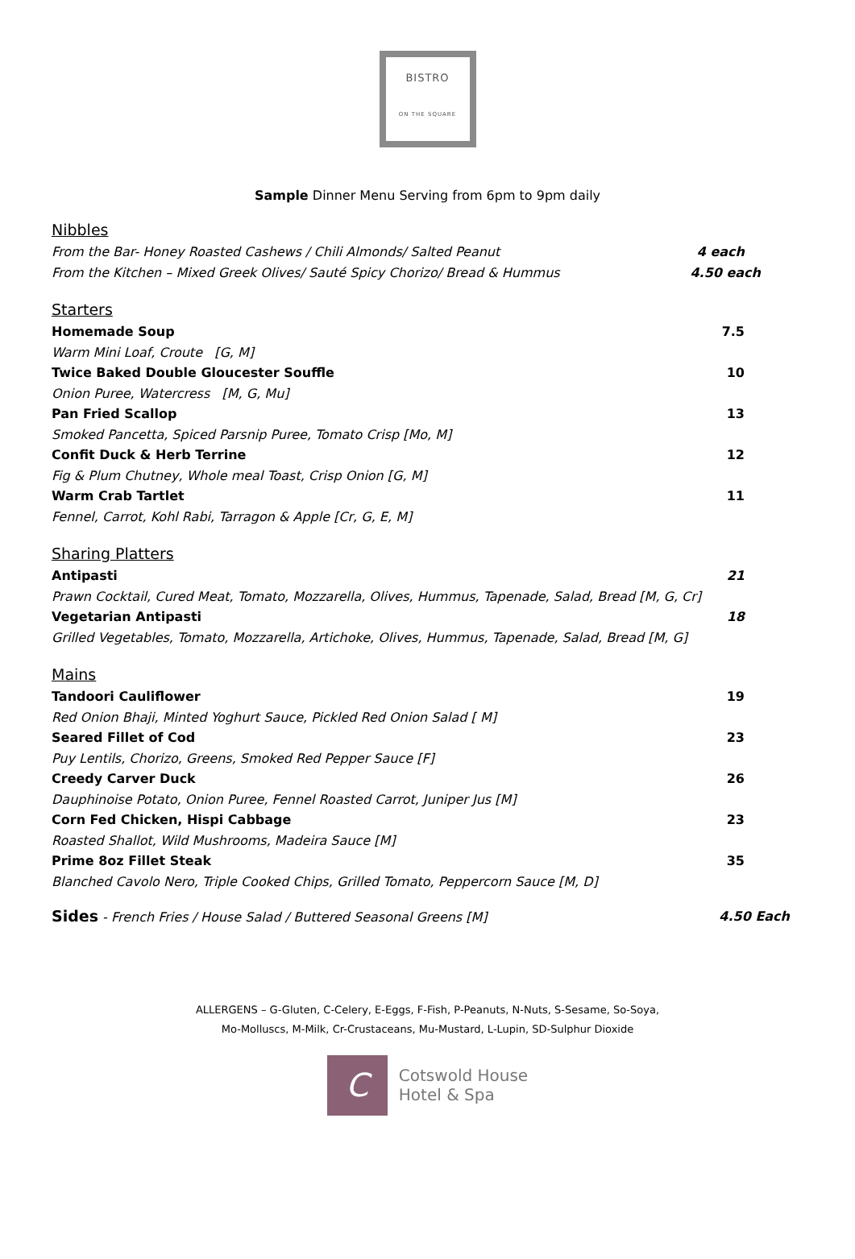BISTRO
ON THE SQUARE
Sample Dinner Menu Serving from 6pm to 9pm daily
Nibbles
From the Bar- Honey Roasted Cashews / Chili Almonds/ Salted Peanut 4 each
From the Kitchen – Mixed Greek Olives/ Sauté Spicy Chorizo/ Bread & Hummus 4.50 each
Starters
Homemade Soup 7.5
Warm Mini Loaf, Croute [G, M]
Twice Baked Double Gloucester Souffle 10
Onion Puree, Watercress [M, G, Mu]
Pan Fried Scallop 13
Smoked Pancetta, Spiced Parsnip Puree, Tomato Crisp [Mo, M]
Confit Duck & Herb Terrine 12
Fig & Plum Chutney, Whole meal Toast, Crisp Onion [G, M]
Warm Crab Tartlet 11
Fennel, Carrot, Kohl Rabi, Tarragon & Apple [Cr, G, E, M]
Sharing Platters
Antipasti 21
Prawn Cocktail, Cured Meat, Tomato, Mozzarella, Olives, Hummus, Tapenade, Salad, Bread [M, G, Cr]
Vegetarian Antipasti 18
Grilled Vegetables, Tomato, Mozzarella, Artichoke, Olives, Hummus, Tapenade, Salad, Bread [M, G]
Mains
Tandoori Cauliflower 19
Red Onion Bhaji, Minted Yoghurt Sauce, Pickled Red Onion Salad [ M]
Seared Fillet of Cod 23
Puy Lentils, Chorizo, Greens, Smoked Red Pepper Sauce [F]
Creedy Carver Duck 26
Dauphinoise Potato, Onion Puree, Fennel Roasted Carrot, Juniper Jus [M]
Corn Fed Chicken, Hispi Cabbage 23
Roasted Shallot, Wild Mushrooms, Madeira Sauce [M]
Prime 8oz Fillet Steak 35
Blanched Cavolo Nero, Triple Cooked Chips, Grilled Tomato, Peppercorn Sauce [M, D]
Sides - French Fries / House Salad / Buttered Seasonal Greens [M] 4.50 Each
ALLERGENS – G-Gluten, C-Celery, E-Eggs, F-Fish, P-Peanuts, N-Nuts, S-Sesame, So-Soya,
Mo-Molluscs, M-Milk, Cr-Crustaceans, Mu-Mustard, L-Lupin, SD-Sulphur Dioxide
C
Cotswold House
Hotel & Spa